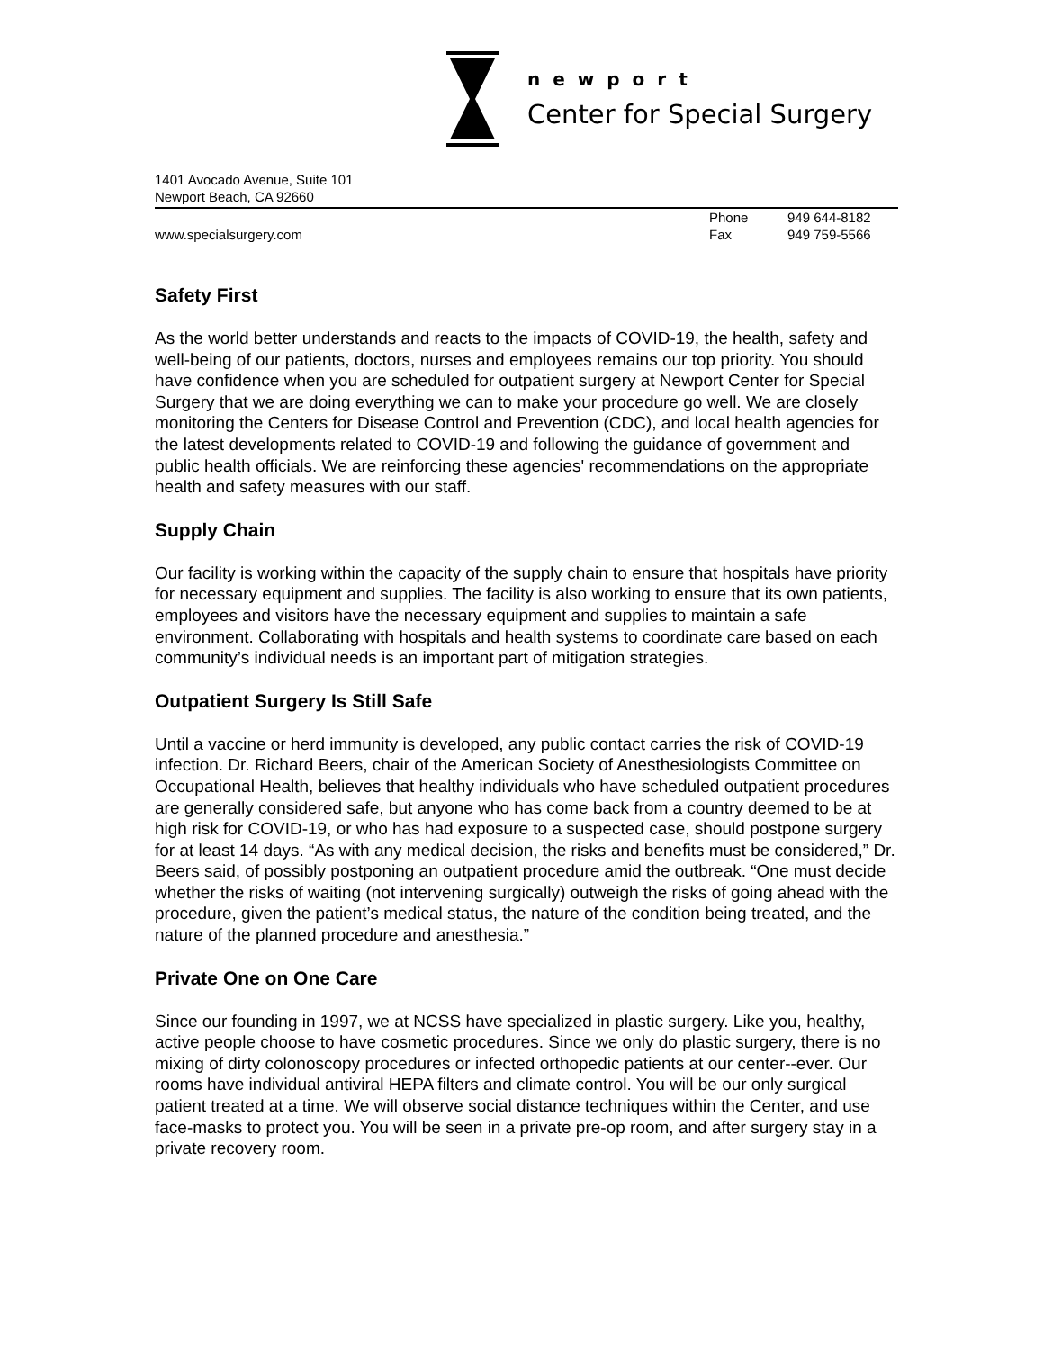newport
Center for Special Surgery
1401 Avocado Avenue, Suite 101
Newport Beach, CA 92660
www.specialsurgery.com Phone 949 644-8182 Fax 949 759-5566
Safety First
As the world better understands and reacts to the impacts of COVID-19, the health, safety and well-being of our patients, doctors, nurses and employees remains our top priority. You should have confidence when you are scheduled for outpatient surgery at Newport Center for Special Surgery that we are doing everything we can to make your procedure go well. We are closely monitoring the Centers for Disease Control and Prevention (CDC), and local health agencies for the latest developments related to COVID-19 and following the guidance of government and public health officials. We are reinforcing these agencies' recommendations on the appropriate health and safety measures with our staff.
Supply Chain
Our facility is working within the capacity of the supply chain to ensure that hospitals have priority for necessary equipment and supplies. The facility is also working to ensure that its own patients, employees and visitors have the necessary equipment and supplies to maintain a safe environment. Collaborating with hospitals and health systems to coordinate care based on each community’s individual needs is an important part of mitigation strategies.
Outpatient Surgery Is Still Safe
Until a vaccine or herd immunity is developed, any public contact carries the risk of COVID-19 infection. Dr. Richard Beers, chair of the American Society of Anesthesiologists Committee on Occupational Health, believes that healthy individuals who have scheduled outpatient procedures are generally considered safe, but anyone who has come back from a country deemed to be at high risk for COVID-19, or who has had exposure to a suspected case, should postpone surgery for at least 14 days. “As with any medical decision, the risks and benefits must be considered,” Dr. Beers said, of possibly postponing an outpatient procedure amid the outbreak. “One must decide whether the risks of waiting (not intervening surgically) outweigh the risks of going ahead with the procedure, given the patient’s medical status, the nature of the condition being treated, and the nature of the planned procedure and anesthesia.”
Private One on One Care
Since our founding in 1997, we at NCSS have specialized in plastic surgery. Like you, healthy, active people choose to have cosmetic procedures. Since we only do plastic surgery, there is no mixing of dirty colonoscopy procedures or infected orthopedic patients at our center--ever. Our rooms have individual antiviral HEPA filters and climate control. You will be our only surgical patient treated at a time. We will observe social distance techniques within the Center, and use face-masks to protect you. You will be seen in a private pre-op room, and after surgery stay in a private recovery room.